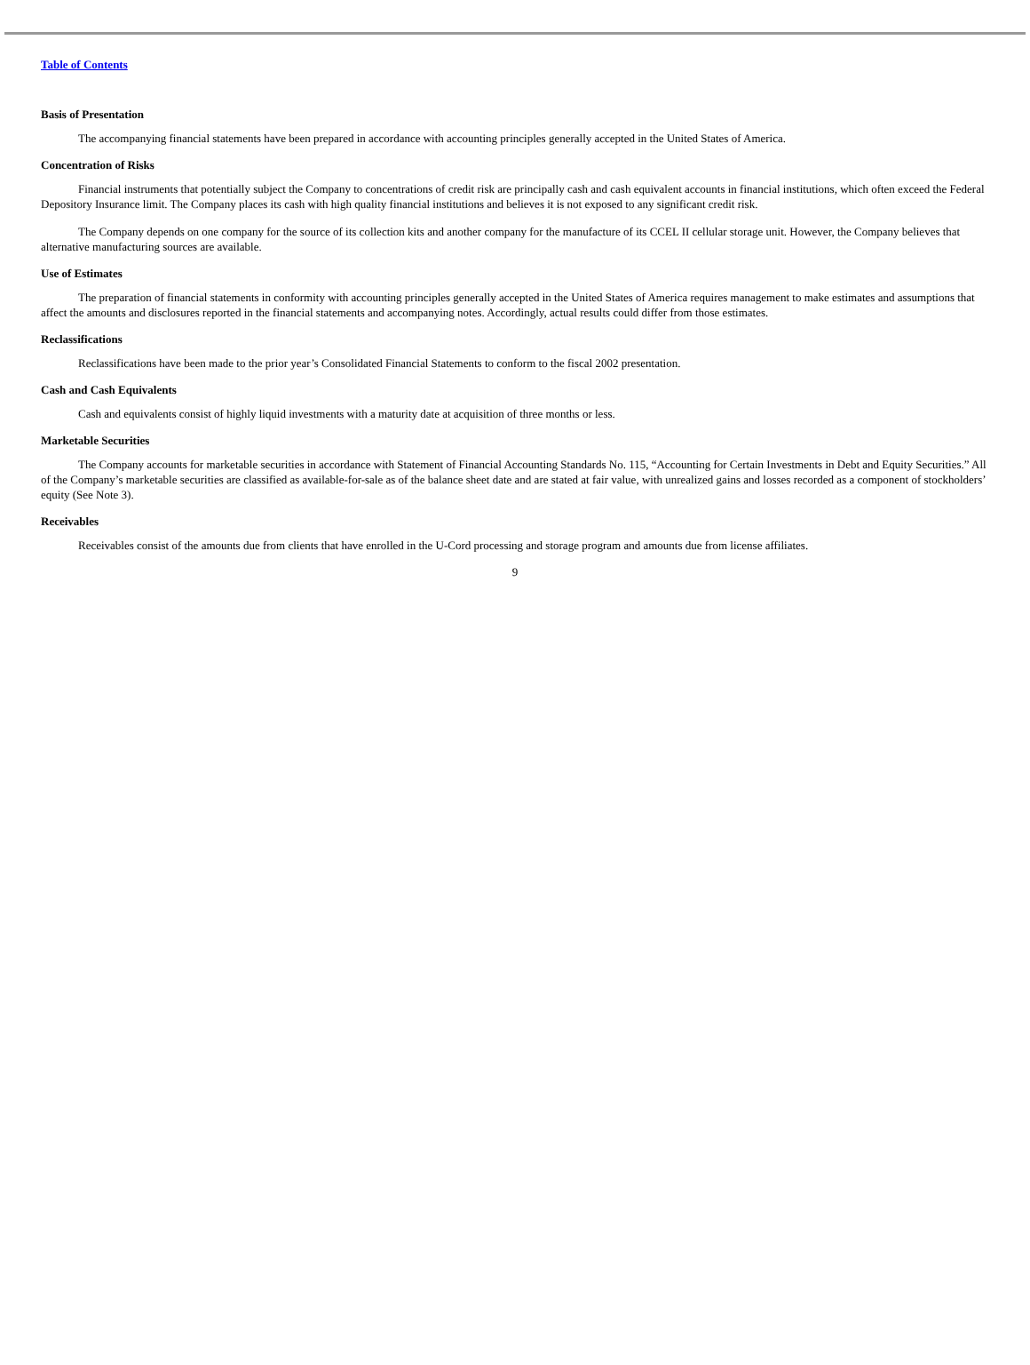Table of Contents
Basis of Presentation
The accompanying financial statements have been prepared in accordance with accounting principles generally accepted in the United States of America.
Concentration of Risks
Financial instruments that potentially subject the Company to concentrations of credit risk are principally cash and cash equivalent accounts in financial institutions, which often exceed the Federal Depository Insurance limit. The Company places its cash with high quality financial institutions and believes it is not exposed to any significant credit risk.
The Company depends on one company for the source of its collection kits and another company for the manufacture of its CCEL II cellular storage unit. However, the Company believes that alternative manufacturing sources are available.
Use of Estimates
The preparation of financial statements in conformity with accounting principles generally accepted in the United States of America requires management to make estimates and assumptions that affect the amounts and disclosures reported in the financial statements and accompanying notes. Accordingly, actual results could differ from those estimates.
Reclassifications
Reclassifications have been made to the prior year’s Consolidated Financial Statements to conform to the fiscal 2002 presentation.
Cash and Cash Equivalents
Cash and equivalents consist of highly liquid investments with a maturity date at acquisition of three months or less.
Marketable Securities
The Company accounts for marketable securities in accordance with Statement of Financial Accounting Standards No. 115, “Accounting for Certain Investments in Debt and Equity Securities.” All of the Company’s marketable securities are classified as available-for-sale as of the balance sheet date and are stated at fair value, with unrealized gains and losses recorded as a component of stockholders’ equity (See Note 3).
Receivables
Receivables consist of the amounts due from clients that have enrolled in the U-Cord processing and storage program and amounts due from license affiliates.
9